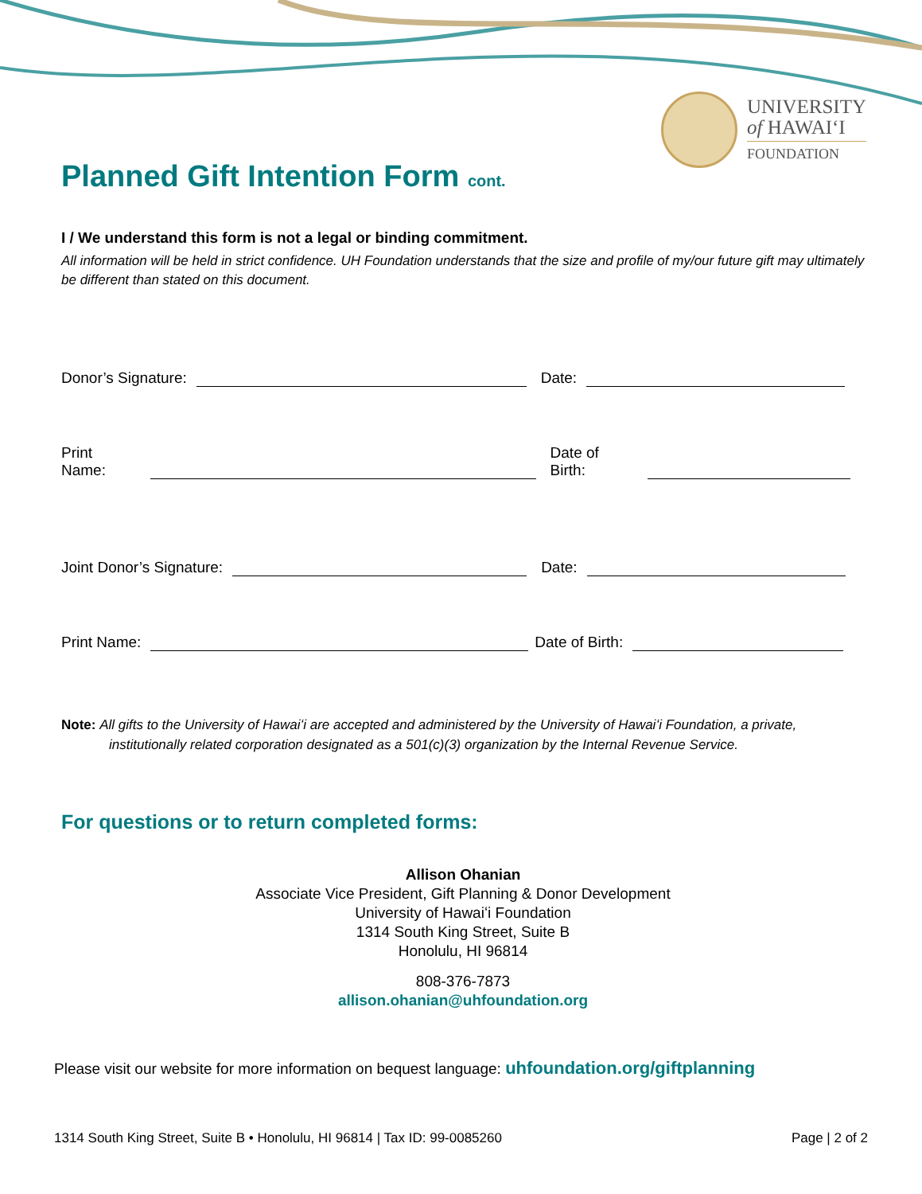UNIVERSITY
of HAWAIʻI
FOUNDATION
Planned Gift Intention Form cont.
I / We understand this form is not a legal or binding commitment.
All information will be held in strict confidence. UH Foundation understands that the size and profile of my/our future gift may ultimately be different than stated on this document.
Donor’s Signature: Date:
Print Name: Date of Birth:
Joint Donor’s Signature: Date:
Print Name: Date of Birth:
Note: All gifts to the University of Hawaiʻi are accepted and administered by the University of Hawaiʻi Foundation, a private, institutionally related corporation designated as a 501(c)(3) organization by the Internal Revenue Service.
For questions or to return completed forms:
Allison Ohanian
Associate Vice President, Gift Planning & Donor Development
University of Hawaiʻi Foundation
1314 South King Street, Suite B
Honolulu, HI 96814
808-376-7873
allison.ohanian@uhfoundation.org
Please visit our website for more information on bequest language: uhfoundation.org/giftplanning
1314 South King Street, Suite B • Honolulu, HI 96814 | Tax ID: 99-0085260 Page | 2 of 2